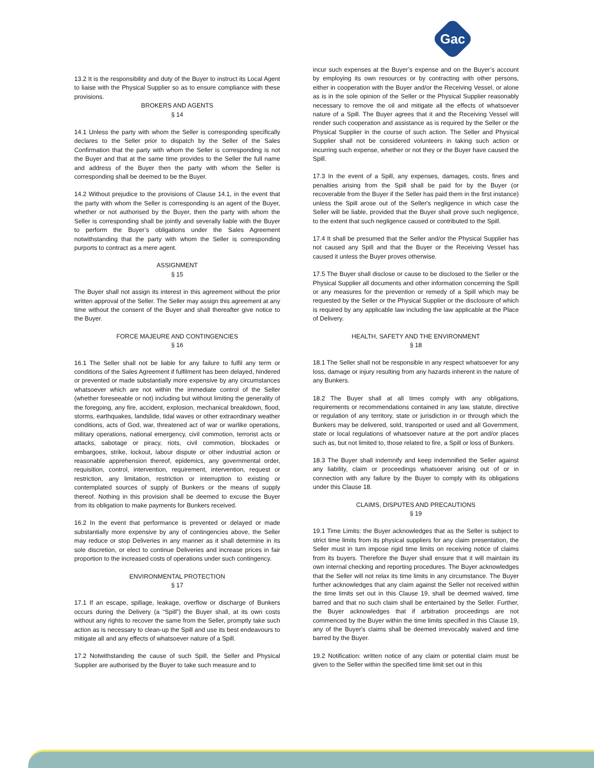Gac
13.2 It is the responsibility and duty of the Buyer to instruct its Local Agent to liaise with the Physical Supplier so as to ensure compliance with these provisions.
BROKERS AND AGENTS
§ 14
14.1 Unless the party with whom the Seller is corresponding specifically declares to the Seller prior to dispatch by the Seller of the Sales Confirmation that the party with whom the Seller is corresponding is not the Buyer and that at the same time provides to the Seller the full name and address of the Buyer then the party with whom the Seller is corresponding shall be deemed to be the Buyer.
14.2 Without prejudice to the provisions of Clause 14.1, in the event that the party with whom the Seller is corresponding is an agent of the Buyer, whether or not authorised by the Buyer, then the party with whom the Seller is corresponding shall be jointly and severally liable with the Buyer to perform the Buyer’s obligations under the Sales Agreement notwithstanding that the party with whom the Seller is corresponding purports to contract as a mere agent.
ASSIGNMENT
§ 15
The Buyer shall not assign its interest in this agreement without the prior written approval of the Seller. The Seller may assign this agreement at any time without the consent of the Buyer and shall thereafter give notice to the Buyer.
FORCE MAJEURE AND CONTINGENCIES
§ 16
16.1 The Seller shall not be liable for any failure to fulfil any term or conditions of the Sales Agreement if fulfilment has been delayed, hindered or prevented or made substantially more expensive by any circumstances whatsoever which are not within the immediate control of the Seller (whether foreseeable or not) including but without limiting the generality of the foregoing, any fire, accident, explosion, mechanical breakdown, flood, storms, earthquakes, landslide, tidal waves or other extraordinary weather conditions, acts of God, war, threatened act of war or warlike operations, military operations, national emergency, civil commotion, terrorist acts or attacks, sabotage or piracy, riots, civil commotion, blockades or embargoes, strike, lockout, labour dispute or other industrial action or reasonable apprehension thereof, epidemics, any governmental order, requisition, control, intervention, requirement, intervention, request or restriction, any limitation, restriction or interruption to existing or contemplated sources of supply of Bunkers or the means of supply thereof. Nothing in this provision shall be deemed to excuse the Buyer from its obligation to make payments for Bunkers received.
16.2 In the event that performance is prevented or delayed or made substantially more expensive by any of contingencies above, the Seller may reduce or stop Deliveries in any manner as it shall determine in its sole discretion, or elect to continue Deliveries and increase prices in fair proportion to the increased costs of operations under such contingency.
ENVIRONMENTAL PROTECTION
§ 17
17.1 If an escape, spillage, leakage, overflow or discharge of Bunkers occurs during the Delivery (a “Spill”) the Buyer shall, at its own costs without any rights to recover the same from the Seller, promptly take such action as is necessary to clean-up the Spill and use its best endeavours to mitigate all and any effects of whatsoever nature of a Spill.
17.2 Notwithstanding the cause of such Spill, the Seller and Physical Supplier are authorised by the Buyer to take such measure and to
incur such expenses at the Buyer’s expense and on the Buyer’s account by employing its own resources or by contracting with other persons, either in cooperation with the Buyer and/or the Receiving Vessel, or alone as is in the sole opinion of the Seller or the Physical Supplier reasonably necessary to remove the oil and mitigate all the effects of whatsoever nature of a Spill. The Buyer agrees that it and the Receiving Vessel will render such cooperation and assistance as is required by the Seller or the Physical Supplier in the course of such action. The Seller and Physical Supplier shall not be considered volunteers in taking such action or incurring such expense, whether or not they or the Buyer have caused the Spill.
17.3 In the event of a Spill, any expenses, damages, costs, fines and penalties arising from the Spill shall be paid for by the Buyer (or recoverable from the Buyer if the Seller has paid them in the first instance) unless the Spill arose out of the Seller's negligence in which case the Seller will be liable, provided that the Buyer shall prove such negligence, to the extent that such negligence caused or contributed to the Spill.
17.4 It shall be presumed that the Seller and/or the Physical Supplier has not caused any Spill and that the Buyer or the Receiving Vessel has caused it unless the Buyer proves otherwise.
17.5 The Buyer shall disclose or cause to be disclosed to the Seller or the Physical Supplier all documents and other information concerning the Spill or any measures for the prevention or remedy of a Spill which may be requested by the Seller or the Physical Supplier or the disclosure of which is required by any applicable law including the law applicable at the Place of Delivery.
HEALTH, SAFETY AND THE ENVIRONMENT
§ 18
18.1 The Seller shall not be responsible in any respect whatsoever for any loss, damage or injury resulting from any hazards inherent in the nature of any Bunkers.
18.2 The Buyer shall at all times comply with any obligations, requirements or recommendations contained in any law, statute, directive or regulation of any territory, state or jurisdiction in or through which the Bunkers may be delivered, sold, transported or used and all Government, state or local regulations of whatsoever nature at the port and/or places such as, but not limited to, those related to fire, a Spill or loss of Bunkers.
18.3 The Buyer shall indemnify and keep indemnified the Seller against any liability, claim or proceedings whatsoever arising out of or in connection with any failure by the Buyer to comply with its obligations under this Clause 18.
CLAIMS, DISPUTES AND PRECAUTIONS
§ 19
19.1 Time Limits: the Buyer acknowledges that as the Seller is subject to strict time limits from its physical suppliers for any claim presentation, the Seller must in turn impose rigid time limits on receiving notice of claims from its buyers. Therefore the Buyer shall ensure that it will maintain its own internal checking and reporting procedures. The Buyer acknowledges that the Seller will not relax its time limits in any circumstance. The Buyer further acknowledges that any claim against the Seller not received within the time limits set out in this Clause 19, shall be deemed waived, time barred and that no such claim shall be entertained by the Seller. Further, the Buyer acknowledges that if arbitration proceedings are not commenced by the Buyer within the time limits specified in this Clause 19, any of the Buyer's claims shall be deemed irrevocably waived and time barred by the Buyer.
19.2 Notification: written notice of any claim or potential claim must be given to the Seller within the specified time limit set out in this